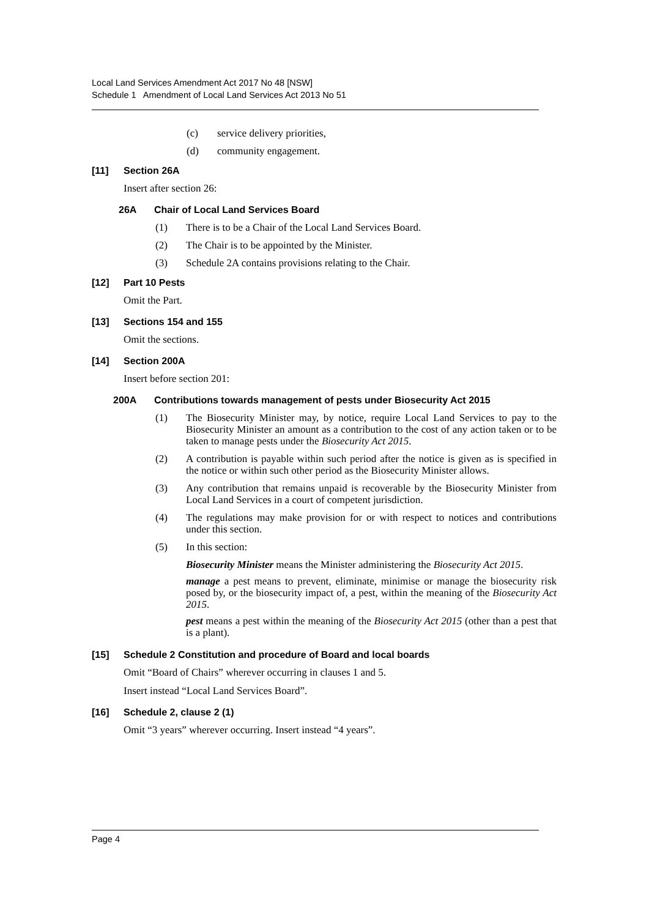Local Land Services Amendment Act 2017 No 48 [NSW]
Schedule 1 Amendment of Local Land Services Act 2013 No 51
(c) service delivery priorities,
(d) community engagement.
[11] Section 26A
Insert after section 26:
26A Chair of Local Land Services Board
(1) There is to be a Chair of the Local Land Services Board.
(2) The Chair is to be appointed by the Minister.
(3) Schedule 2A contains provisions relating to the Chair.
[12] Part 10 Pests
Omit the Part.
[13] Sections 154 and 155
Omit the sections.
[14] Section 200A
Insert before section 201:
200A Contributions towards management of pests under Biosecurity Act 2015
(1) The Biosecurity Minister may, by notice, require Local Land Services to pay to the Biosecurity Minister an amount as a contribution to the cost of any action taken or to be taken to manage pests under the Biosecurity Act 2015.
(2) A contribution is payable within such period after the notice is given as is specified in the notice or within such other period as the Biosecurity Minister allows.
(3) Any contribution that remains unpaid is recoverable by the Biosecurity Minister from Local Land Services in a court of competent jurisdiction.
(4) The regulations may make provision for or with respect to notices and contributions under this section.
(5) In this section:
Biosecurity Minister means the Minister administering the Biosecurity Act 2015.
manage a pest means to prevent, eliminate, minimise or manage the biosecurity risk posed by, or the biosecurity impact of, a pest, within the meaning of the Biosecurity Act 2015.
pest means a pest within the meaning of the Biosecurity Act 2015 (other than a pest that is a plant).
[15] Schedule 2 Constitution and procedure of Board and local boards
Omit “Board of Chairs” wherever occurring in clauses 1 and 5.
Insert instead “Local Land Services Board”.
[16] Schedule 2, clause 2 (1)
Omit “3 years” wherever occurring. Insert instead “4 years”.
Page 4